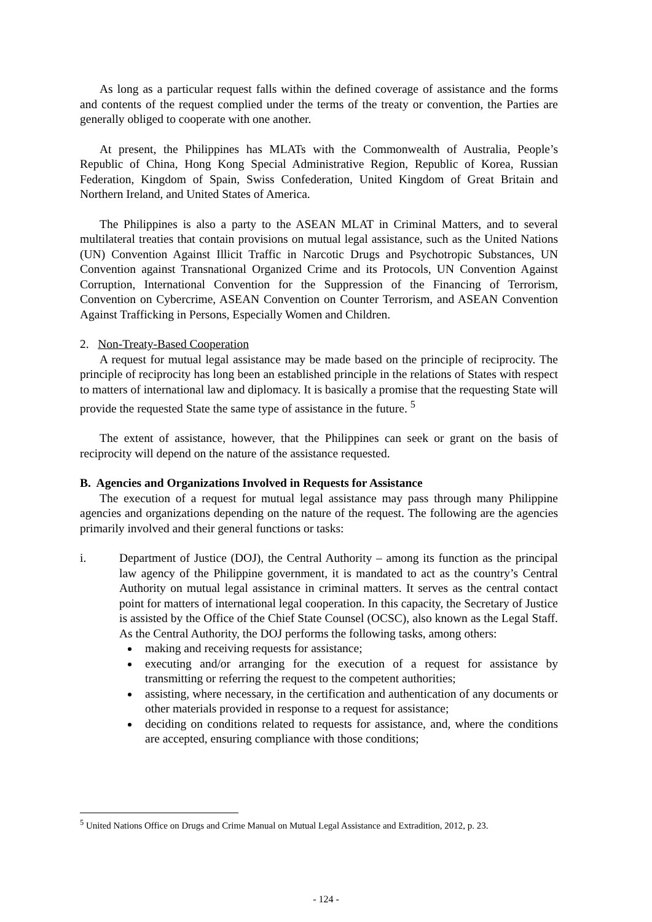As long as a particular request falls within the defined coverage of assistance and the forms and contents of the request complied under the terms of the treaty or convention, the Parties are generally obliged to cooperate with one another.
At present, the Philippines has MLATs with the Commonwealth of Australia, People’s Republic of China, Hong Kong Special Administrative Region, Republic of Korea, Russian Federation, Kingdom of Spain, Swiss Confederation, United Kingdom of Great Britain and Northern Ireland, and United States of America.
The Philippines is also a party to the ASEAN MLAT in Criminal Matters, and to several multilateral treaties that contain provisions on mutual legal assistance, such as the United Nations (UN) Convention Against Illicit Traffic in Narcotic Drugs and Psychotropic Substances, UN Convention against Transnational Organized Crime and its Protocols, UN Convention Against Corruption, International Convention for the Suppression of the Financing of Terrorism, Convention on Cybercrime, ASEAN Convention on Counter Terrorism, and ASEAN Convention Against Trafficking in Persons, Especially Women and Children.
2. Non-Treaty-Based Cooperation
A request for mutual legal assistance may be made based on the principle of reciprocity. The principle of reciprocity has long been an established principle in the relations of States with respect to matters of international law and diplomacy. It is basically a promise that the requesting State will provide the requested State the same type of assistance in the future. <sup>5</sup>
The extent of assistance, however, that the Philippines can seek or grant on the basis of reciprocity will depend on the nature of the assistance requested.
B. Agencies and Organizations Involved in Requests for Assistance
The execution of a request for mutual legal assistance may pass through many Philippine agencies and organizations depending on the nature of the request. The following are the agencies primarily involved and their general functions or tasks:
i. Department of Justice (DOJ), the Central Authority – among its function as the principal law agency of the Philippine government, it is mandated to act as the country’s Central Authority on mutual legal assistance in criminal matters. It serves as the central contact point for matters of international legal cooperation. In this capacity, the Secretary of Justice is assisted by the Office of the Chief State Counsel (OCSC), also known as the Legal Staff. As the Central Authority, the DOJ performs the following tasks, among others:
making and receiving requests for assistance;
executing and/or arranging for the execution of a request for assistance by transmitting or referring the request to the competent authorities;
assisting, where necessary, in the certification and authentication of any documents or other materials provided in response to a request for assistance;
deciding on conditions related to requests for assistance, and, where the conditions are accepted, ensuring compliance with those conditions;
<sup>5</sup> United Nations Office on Drugs and Crime Manual on Mutual Legal Assistance and Extradition, 2012, p. 23.
- 124 -